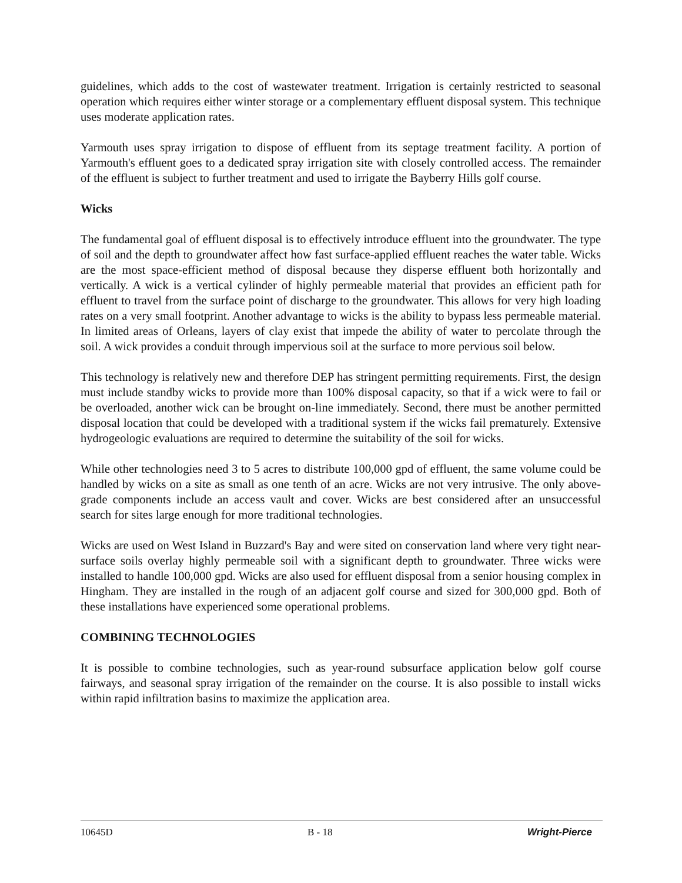guidelines, which adds to the cost of wastewater treatment. Irrigation is certainly restricted to seasonal operation which requires either winter storage or a complementary effluent disposal system. This technique uses moderate application rates.
Yarmouth uses spray irrigation to dispose of effluent from its septage treatment facility. A portion of Yarmouth's effluent goes to a dedicated spray irrigation site with closely controlled access. The remainder of the effluent is subject to further treatment and used to irrigate the Bayberry Hills golf course.
Wicks
The fundamental goal of effluent disposal is to effectively introduce effluent into the groundwater. The type of soil and the depth to groundwater affect how fast surface-applied effluent reaches the water table. Wicks are the most space-efficient method of disposal because they disperse effluent both horizontally and vertically. A wick is a vertical cylinder of highly permeable material that provides an efficient path for effluent to travel from the surface point of discharge to the groundwater. This allows for very high loading rates on a very small footprint. Another advantage to wicks is the ability to bypass less permeable material. In limited areas of Orleans, layers of clay exist that impede the ability of water to percolate through the soil. A wick provides a conduit through impervious soil at the surface to more pervious soil below.
This technology is relatively new and therefore DEP has stringent permitting requirements. First, the design must include standby wicks to provide more than 100% disposal capacity, so that if a wick were to fail or be overloaded, another wick can be brought on-line immediately. Second, there must be another permitted disposal location that could be developed with a traditional system if the wicks fail prematurely. Extensive hydrogeologic evaluations are required to determine the suitability of the soil for wicks.
While other technologies need 3 to 5 acres to distribute 100,000 gpd of effluent, the same volume could be handled by wicks on a site as small as one tenth of an acre. Wicks are not very intrusive. The only above-grade components include an access vault and cover. Wicks are best considered after an unsuccessful search for sites large enough for more traditional technologies.
Wicks are used on West Island in Buzzard's Bay and were sited on conservation land where very tight near-surface soils overlay highly permeable soil with a significant depth to groundwater. Three wicks were installed to handle 100,000 gpd. Wicks are also used for effluent disposal from a senior housing complex in Hingham. They are installed in the rough of an adjacent golf course and sized for 300,000 gpd. Both of these installations have experienced some operational problems.
COMBINING TECHNOLOGIES
It is possible to combine technologies, such as year-round subsurface application below golf course fairways, and seasonal spray irrigation of the remainder on the course. It is also possible to install wicks within rapid infiltration basins to maximize the application area.
10645D B - 18 Wright-Pierce